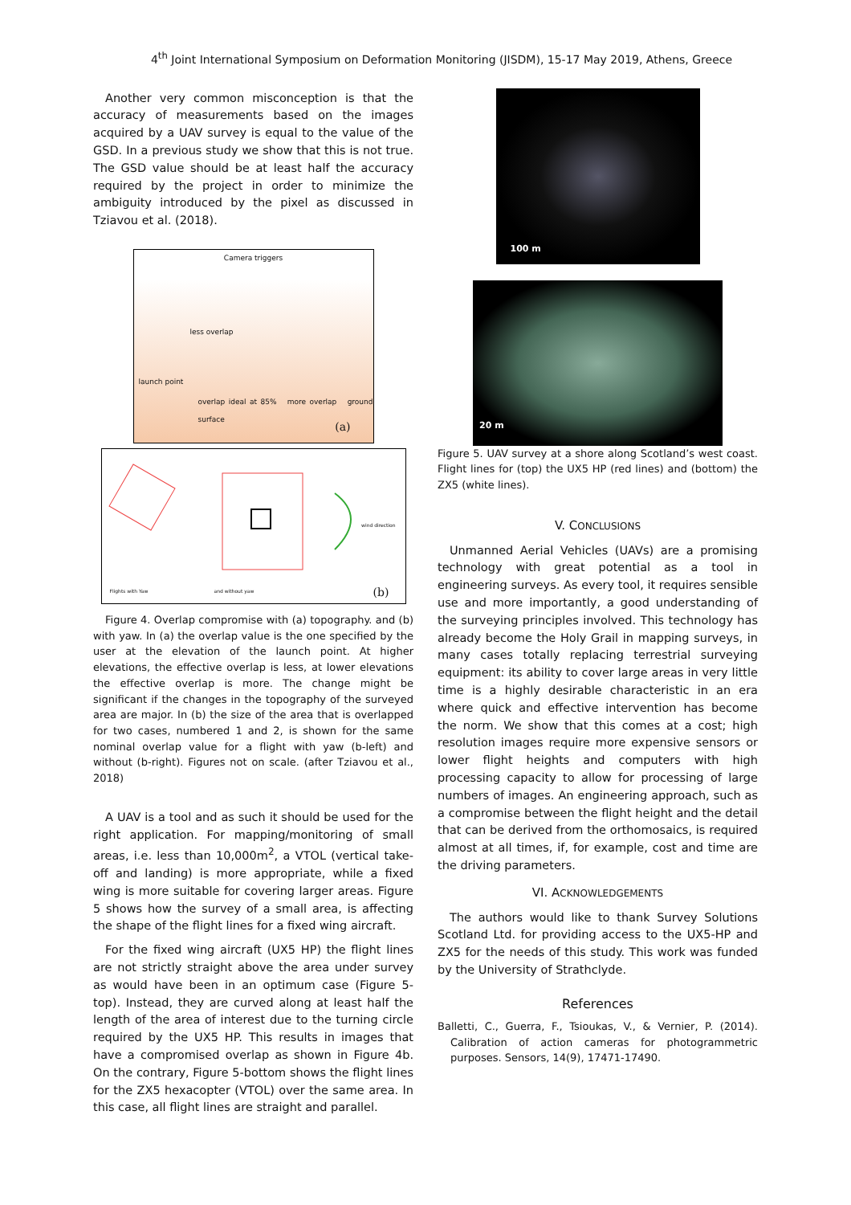4<sup>th</sup> Joint International Symposium on Deformation Monitoring (JISDM), 15-17 May 2019, Athens, Greece
Another very common misconception is that the accuracy of measurements based on the images acquired by a UAV survey is equal to the value of the GSD. In a previous study we show that this is not true. The GSD value should be at least half the accuracy required by the project in order to minimize the ambiguity introduced by the pixel as discussed in Tziavou et al. (2018).
Camera triggers
less overlap
launch point
overlap ideal at 85% more overlap ground surface
(a)
Flights with Yaw and without yaw
wind direction
(b)
Figure 4. Overlap compromise with (a) topography. and (b) with yaw. In (a) the overlap value is the one specified by the user at the elevation of the launch point. At higher elevations, the effective overlap is less, at lower elevations the effective overlap is more. The change might be significant if the changes in the topography of the surveyed area are major. In (b) the size of the area that is overlapped for two cases, numbered 1 and 2, is shown for the same nominal overlap value for a flight with yaw (b-left) and without (b-right). Figures not on scale. (after Tziavou et al., 2018)
A UAV is a tool and as such it should be used for the right application. For mapping/monitoring of small areas, i.e. less than 10,000m<sup>2</sup>, a VTOL (vertical take-off and landing) is more appropriate, while a fixed wing is more suitable for covering larger areas. Figure 5 shows how the survey of a small area, is affecting the shape of the flight lines for a fixed wing aircraft.
For the fixed wing aircraft (UX5 HP) the flight lines are not strictly straight above the area under survey as would have been in an optimum case (Figure 5-top). Instead, they are curved along at least half the length of the area of interest due to the turning circle required by the UX5 HP. This results in images that have a compromised overlap as shown in Figure 4b. On the contrary, Figure 5-bottom shows the flight lines for the ZX5 hexacopter (VTOL) over the same area. In this case, all flight lines are straight and parallel.
100 m
20 m
Figure 5. UAV survey at a shore along Scotland’s west coast. Flight lines for (top) the UX5 HP (red lines) and (bottom) the ZX5 (white lines).
V. CONCLUSIONS
Unmanned Aerial Vehicles (UAVs) are a promising technology with great potential as a tool in engineering surveys. As every tool, it requires sensible use and more importantly, a good understanding of the surveying principles involved. This technology has already become the Holy Grail in mapping surveys, in many cases totally replacing terrestrial surveying equipment: its ability to cover large areas in very little time is a highly desirable characteristic in an era where quick and effective intervention has become the norm. We show that this comes at a cost; high resolution images require more expensive sensors or lower flight heights and computers with high processing capacity to allow for processing of large numbers of images. An engineering approach, such as a compromise between the flight height and the detail that can be derived from the orthomosaics, is required almost at all times, if, for example, cost and time are the driving parameters.
VI. ACKNOWLEDGEMENTS
The authors would like to thank Survey Solutions Scotland Ltd. for providing access to the UX5-HP and ZX5 for the needs of this study. This work was funded by the University of Strathclyde.
References
Balletti, C., Guerra, F., Tsioukas, V., & Vernier, P. (2014). Calibration of action cameras for photogrammetric purposes. Sensors, 14(9), 17471-17490.